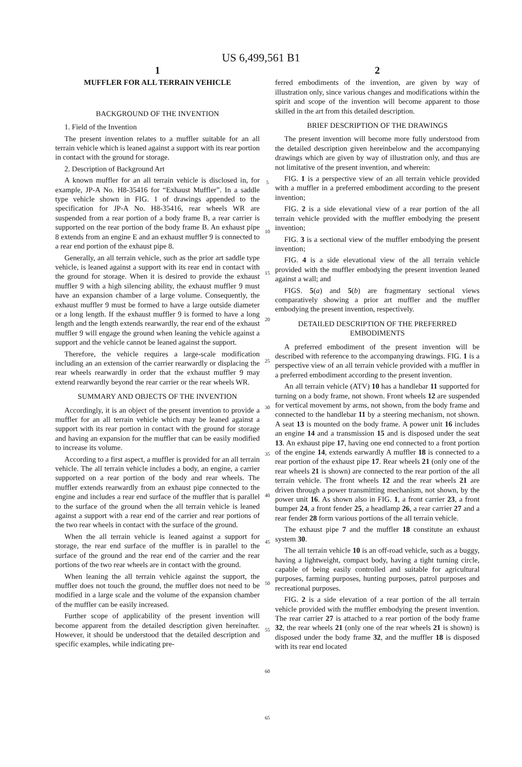US 6,499,561 B1
1
MUFFLER FOR ALL TERRAIN VEHICLE
BACKGROUND OF THE INVENTION
1. Field of the Invention
The present invention relates to a muffler suitable for an all terrain vehicle which is leaned against a support with its rear portion in contact with the ground for storage.
2. Description of Background Art
A known muffler for an all terrain vehicle is disclosed in, for example, JP-A No. H8-35416 for “Exhaust Muffler”. In a saddle type vehicle shown in FIG. 1 of drawings appended to the specification for JP-A No. H8-35416, rear wheels WR are suspended from a rear portion of a body frame B, a rear carrier is supported on the rear portion of the body frame B. An exhaust pipe 8 extends from an engine E and an exhaust muffler 9 is connected to a rear end portion of the exhaust pipe 8.
Generally, an all terrain vehicle, such as the prior art saddle type vehicle, is leaned against a support with its rear end in contact with the ground for storage. When it is desired to provide the exhaust muffler 9 with a high silencing ability, the exhaust muffler 9 must have an expansion chamber of a large volume. Consequently, the exhaust muffler 9 must be formed to have a large outside diameter or a long length. If the exhaust muffler 9 is formed to have a long length and the length extends rearwardly, the rear end of the exhaust muffler 9 will engage the ground when leaning the vehicle against a support and the vehicle cannot be leaned against the support.
Therefore, the vehicle requires a large-scale modification including an an extension of the carrier rearwardly or displacing the rear wheels rearwardly in order that the exhaust muffler 9 may extend rearwardly beyond the rear carrier or the rear wheels WR.
SUMMARY AND OBJECTS OF THE INVENTION
Accordingly, it is an object of the present invention to provide a muffler for an all terrain vehicle which may be leaned against a support with its rear portion in contact with the ground for storage and having an expansion for the muffler that can be easily modified to increase its volume.
According to a first aspect, a muffler is provided for an all terrain vehicle. The all terrain vehicle includes a body, an engine, a carrier supported on a rear portion of the body and rear wheels. The muffler extends rearwardly from an exhaust pipe connected to the engine and includes a rear end surface of the muffler that is parallel to the surface of the ground when the all terrain vehicle is leaned against a support with a rear end of the carrier and rear portions of the two rear wheels in contact with the surface of the ground.
When the all terrain vehicle is leaned against a support for storage, the rear end surface of the muffler is in parallel to the surface of the ground and the rear end of the carrier and the rear portions of the two rear wheels are in contact with the ground.
When leaning the all terrain vehicle against the support, the muffler does not touch the ground, the muffler does not need to be modified in a large scale and the volume of the expansion chamber of the muffler can be easily increased.
Further scope of applicability of the present invention will become apparent from the detailed description given hereinafter. However, it should be understood that the detailed description and specific examples, while indicating pre-
5
10
15
20
25
30
35
40
45
50
55
60
65
2
ferred embodiments of the invention, are given by way of illustration only, since various changes and modifications within the spirit and scope of the invention will become apparent to those skilled in the art from this detailed description.
BRIEF DESCRIPTION OF THE DRAWINGS
The present invention will become more fully understood from the detailed description given hereinbelow and the accompanying drawings which are given by way of illustration only, and thus are not limitative of the present invention, and wherein:
FIG. 1 is a perspective view of an all terrain vehicle provided with a muffler in a preferred embodiment according to the present invention;
FIG. 2 is a side elevational view of a rear portion of the all terrain vehicle provided with the muffler embodying the present invention;
FIG. 3 is a sectional view of the muffler embodying the present invention;
FIG. 4 is a side elevational view of the all terrain vehicle provided with the muffler embodying the present invention leaned against a wall; and
FIGS. 5(a) and 5(b) are fragmentary sectional views comparatively showing a prior art muffler and the muffler embodying the present invention, respectively.
DETAILED DESCRIPTION OF THE PREFERRED EMBODIMENTS
A preferred embodiment of the present invention will be described with reference to the accompanying drawings. FIG. 1 is a perspective view of an all terrain vehicle provided with a muffler in a preferred embodiment according to the present invention.
An all terrain vehicle (ATV) 10 has a handlebar 11 supported for turning on a body frame, not shown. Front wheels 12 are suspended for vertical movement by arms, not shown, from the body frame and connected to the handlebar 11 by a steering mechanism, not shown. A seat 13 is mounted on the body frame. A power unit 16 includes an engine 14 and a transmission 15 and is disposed under the seat 13. An exhaust pipe 17, having one end connected to a front portion of the engine 14, extends earwardly A muffler 18 is connected to a rear portion of the exhaust pipe 17. Rear wheels 21 (only one of the rear wheels 21 is shown) are connected to the rear portion of the all terrain vehicle. The front wheels 12 and the rear wheels 21 are driven through a power transmitting mechanism, not shown, by the power unit 16. As shown also in FIG. 1, a front carrier 23, a front bumper 24, a front fender 25, a headlamp 26, a rear carrier 27 and a rear fender 28 form various portions of the all terrain vehicle.
The exhaust pipe 7 and the muffler 18 constitute an exhaust system 30.
The all terrain vehicle 10 is an off-road vehicle, such as a buggy, having a lightweight, compact body, having a tight turning circle, capable of being easily controlled and suitable for agricultural purposes, farming purposes, hunting purposes, patrol purposes and recreational purposes.
FIG. 2 is a side elevation of a rear portion of the all terrain vehicle provided with the muffler embodying the present invention. The rear carrier 27 is attached to a rear portion of the body frame 32, the rear wheels 21 (only one of the rear wheels 21 is shown) is disposed under the body frame 32, and the muffler 18 is disposed with its rear end located